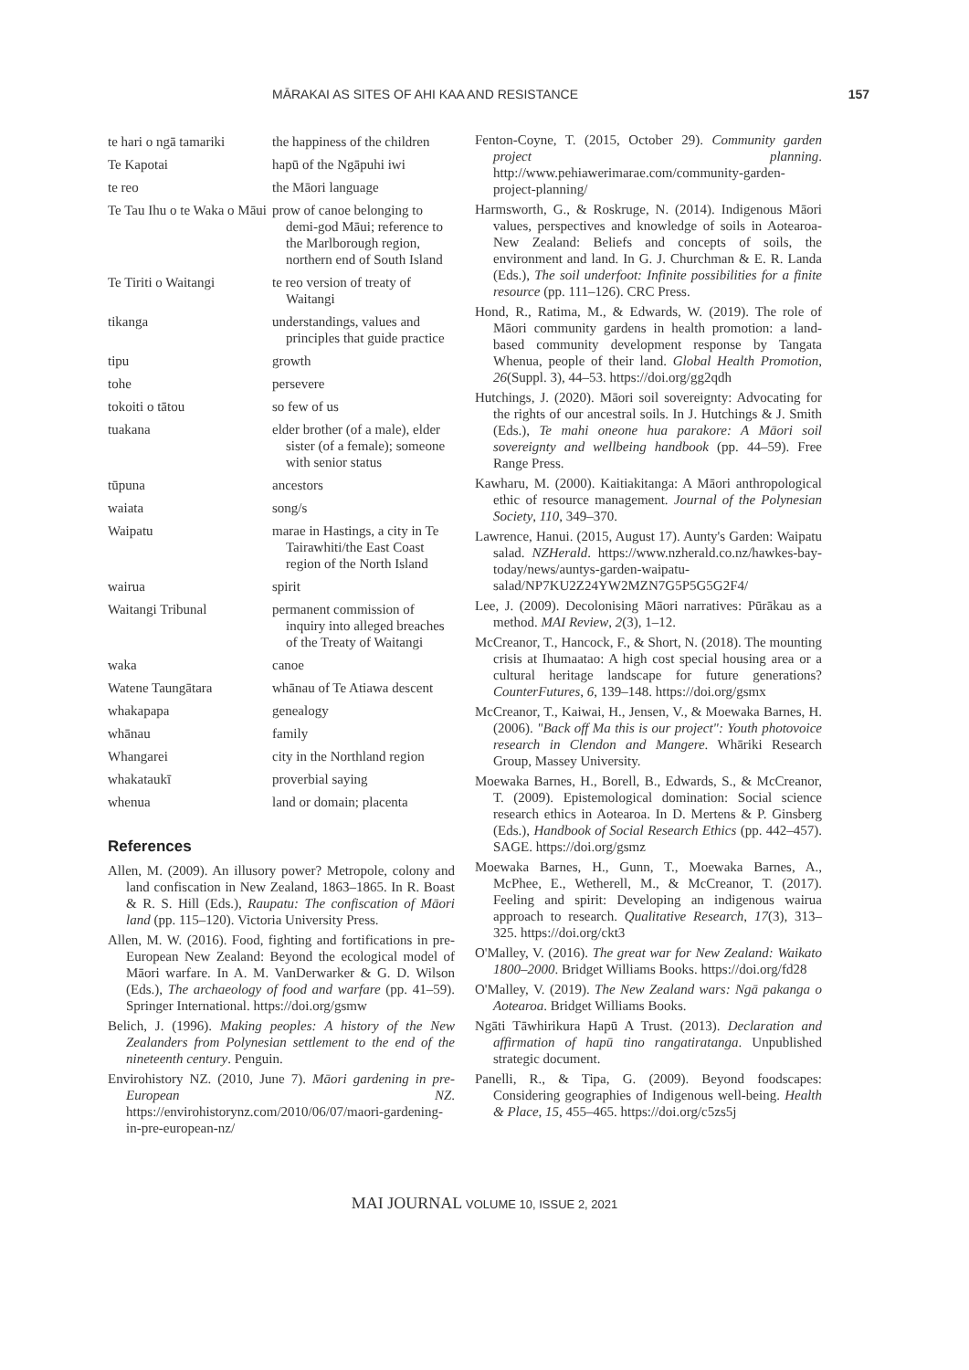MĀRAKAI AS SITES OF AHI KAA AND RESISTANCE 157
| te hari o ngā tamariki | the happiness of the children |
| Te Kapotai | hapū of the Ngāpuhi iwi |
| te reo | the Māori language |
| Te Tau Ihu o te Waka o Māui | prow of canoe belonging to demi-god Māui; reference to the Marlborough region, northern end of South Island |
| Te Tiriti o Waitangi | te reo version of treaty of Waitangi |
| tikanga | understandings, values and principles that guide practice |
| tipu | growth |
| tohe | persevere |
| tokoiti o tātou | so few of us |
| tuakana | elder brother (of a male), elder sister (of a female); someone with senior status |
| tūpuna | ancestors |
| waiata | song/s |
| Waipatu | marae in Hastings, a city in Te Tairawhiti/the East Coast region of the North Island |
| wairua | spirit |
| Waitangi Tribunal | permanent commission of inquiry into alleged breaches of the Treaty of Waitangi |
| waka | canoe |
| Watene Taungātara | whānau of Te Atiawa descent |
| whakapapa | genealogy |
| whānau | family |
| Whangarei | city in the Northland region |
| whakataukī | proverbial saying |
| whenua | land or domain; placenta |
References
Allen, M. (2009). An illusory power? Metropole, colony and land confiscation in New Zealand, 1863–1865. In R. Boast & R. S. Hill (Eds.), Raupatu: The confiscation of Māori land (pp. 115–120). Victoria University Press.
Allen, M. W. (2016). Food, fighting and fortifications in pre-European New Zealand: Beyond the ecological model of Māori warfare. In A. M. VanDerwarker & G. D. Wilson (Eds.), The archaeology of food and warfare (pp. 41–59). Springer International. https://doi.org/gsmw
Belich, J. (1996). Making peoples: A history of the New Zealanders from Polynesian settlement to the end of the nineteenth century. Penguin.
Envirohistory NZ. (2010, June 7). Māori gardening in pre-European NZ. https://envirohistorynz.com/2010/06/07/maori-gardening-in-pre-european-nz/
Fenton-Coyne, T. (2015, October 29). Community garden project planning. http://www.pehiawerimarae.com/community-garden-project-planning/
Harmsworth, G., & Roskruge, N. (2014). Indigenous Māori values, perspectives and knowledge of soils in Aotearoa-New Zealand: Beliefs and concepts of soils, the environment and land. In G. J. Churchman & E. R. Landa (Eds.), The soil underfoot: Infinite possibilities for a finite resource (pp. 111–126). CRC Press.
Hond, R., Ratima, M., & Edwards, W. (2019). The role of Māori community gardens in health promotion: a land-based community development response by Tangata Whenua, people of their land. Global Health Promotion, 26(Suppl. 3), 44–53. https://doi.org/gg2qdh
Hutchings, J. (2020). Māori soil sovereignty: Advocating for the rights of our ancestral soils. In J. Hutchings & J. Smith (Eds.), Te mahi oneone hua parakore: A Māori soil sovereignty and wellbeing handbook (pp. 44–59). Free Range Press.
Kawharu, M. (2000). Kaitiakitanga: A Māori anthropological ethic of resource management. Journal of the Polynesian Society, 110, 349–370.
Lawrence, Hanui. (2015, August 17). Aunty's Garden: Waipatu salad. NZHerald. https://www.nzherald.co.nz/hawkes-bay-today/news/auntys-garden-waipatu-salad/NP7KU2Z24YW2MZN7G5P5G5G2F4/
Lee, J. (2009). Decolonising Māori narratives: Pūrākau as a method. MAI Review, 2(3), 1–12.
McCreanor, T., Hancock, F., & Short, N. (2018). The mounting crisis at Ihumaatao: A high cost special housing area or a cultural heritage landscape for future generations? CounterFutures, 6, 139–148. https://doi.org/gsmx
McCreanor, T., Kaiwai, H., Jensen, V., & Moewaka Barnes, H. (2006). "Back off Ma this is our project": Youth photovoice research in Clendon and Mangere. Whāriki Research Group, Massey University.
Moewaka Barnes, H., Borell, B., Edwards, S., & McCreanor, T. (2009). Epistemological domination: Social science research ethics in Aotearoa. In D. Mertens & P. Ginsberg (Eds.), Handbook of Social Research Ethics (pp. 442–457). SAGE. https://doi.org/gsmz
Moewaka Barnes, H., Gunn, T., Moewaka Barnes, A., McPhee, E., Wetherell, M., & McCreanor, T. (2017). Feeling and spirit: Developing an indigenous wairua approach to research. Qualitative Research, 17(3), 313–325. https://doi.org/ckt3
O'Malley, V. (2016). The great war for New Zealand: Waikato 1800–2000. Bridget Williams Books. https://doi.org/fd28
O'Malley, V. (2019). The New Zealand wars: Ngā pakanga o Aotearoa. Bridget Williams Books.
Ngāti Tāwhirikura Hapū A Trust. (2013). Declaration and affirmation of hapū tino rangatiratanga. Unpublished strategic document.
Panelli, R., & Tipa, G. (2009). Beyond foodscapes: Considering geographies of Indigenous well-being. Health & Place, 15, 455–465. https://doi.org/c5zs5j
MAI JOURNAL VOLUME 10, ISSUE 2, 2021